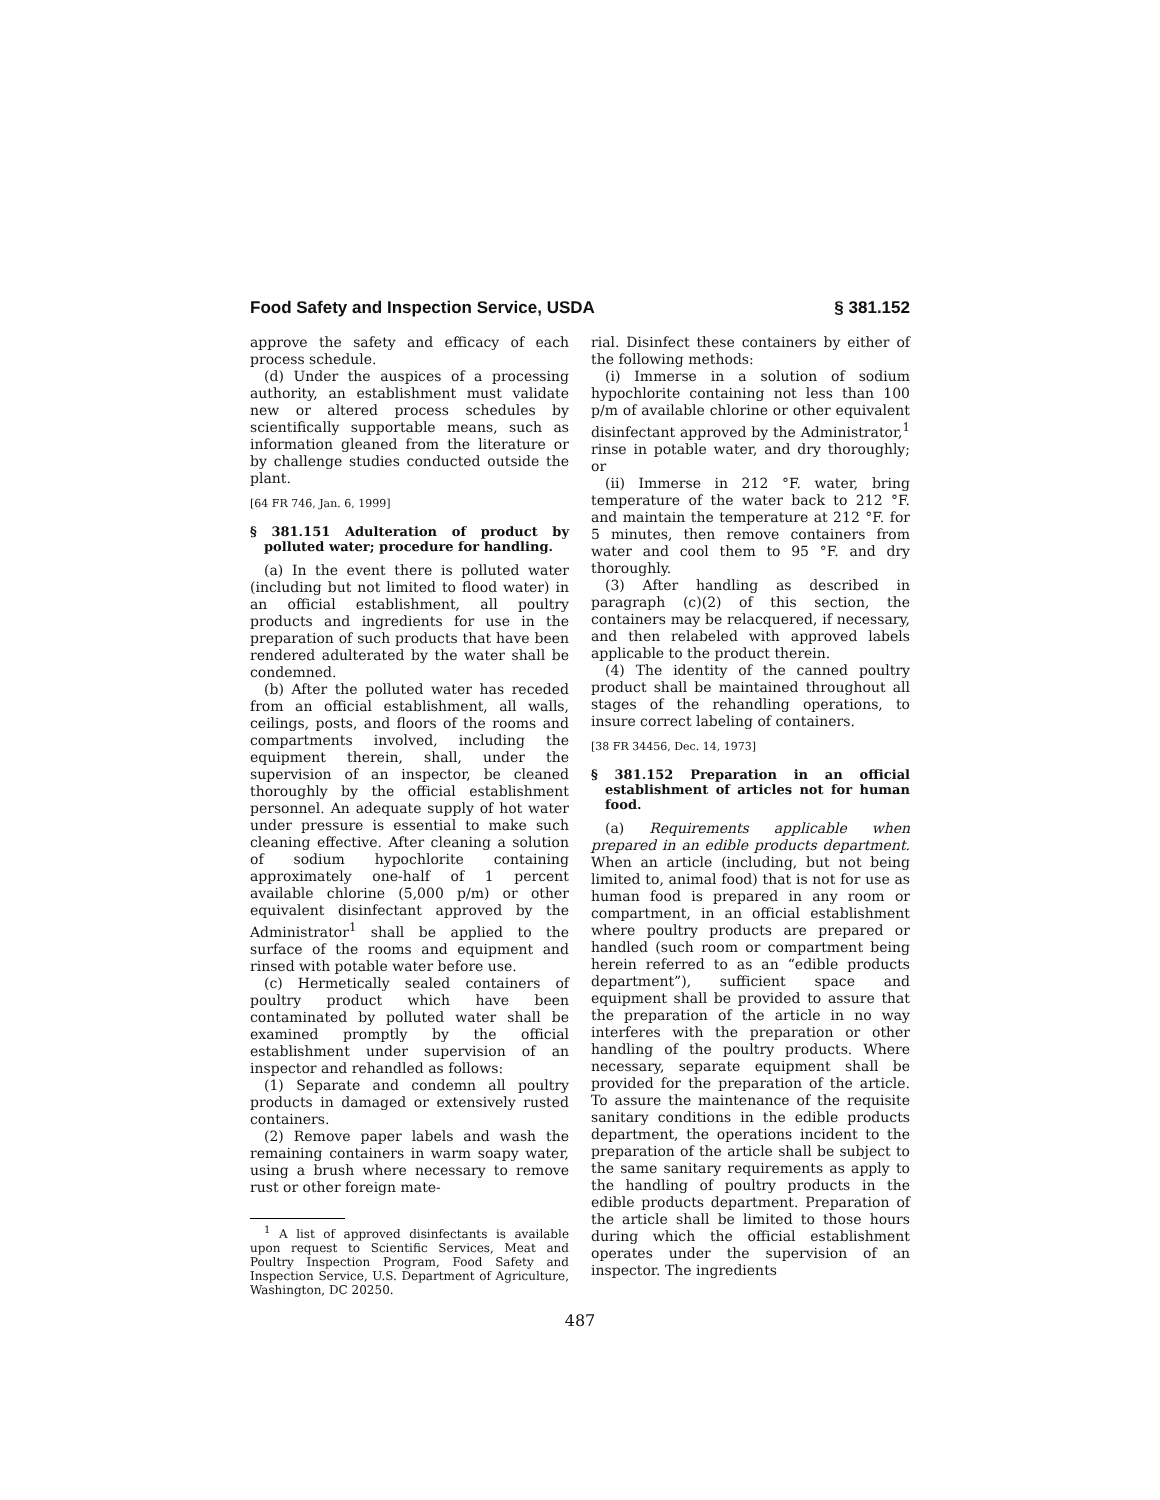Food Safety and Inspection Service, USDA § 381.152
approve the safety and efficacy of each process schedule.
(d) Under the auspices of a processing authority, an establishment must validate new or altered process schedules by scientifically supportable means, such as information gleaned from the literature or by challenge studies conducted outside the plant.
[64 FR 746, Jan. 6, 1999]
§ 381.151 Adulteration of product by polluted water; procedure for handling.
(a) In the event there is polluted water (including but not limited to flood water) in an official establishment, all poultry products and ingredients for use in the preparation of such products that have been rendered adulterated by the water shall be condemned.
(b) After the polluted water has receded from an official establishment, all walls, ceilings, posts, and floors of the rooms and compartments involved, including the equipment therein, shall, under the supervision of an inspector, be cleaned thoroughly by the official establishment personnel. An adequate supply of hot water under pressure is essential to make such cleaning effective. After cleaning a solution of sodium hypochlorite containing approximately one-half of 1 percent available chlorine (5,000 p/m) or other equivalent disinfectant approved by the Administrator<sup>1</sup> shall be applied to the surface of the rooms and equipment and rinsed with potable water before use.
(c) Hermetically sealed containers of poultry product which have been contaminated by polluted water shall be examined promptly by the official establishment under supervision of an inspector and rehandled as follows:
(1) Separate and condemn all poultry products in damaged or extensively rusted containers.
(2) Remove paper labels and wash the remaining containers in warm soapy water, using a brush where necessary to remove rust or other foreign mate-
<sup>1</sup> A list of approved disinfectants is available upon request to Scientific Services, Meat and Poultry Inspection Program, Food Safety and Inspection Service, U.S. Department of Agriculture, Washington, DC 20250.
rial. Disinfect these containers by either of the following methods:
(i) Immerse in a solution of sodium hypochlorite containing not less than 100 p/m of available chlorine or other equivalent disinfectant approved by the Administrator,<sup>1</sup> rinse in potable water, and dry thoroughly; or
(ii) Immerse in 212 °F. water, bring temperature of the water back to 212 °F. and maintain the temperature at 212 °F. for 5 minutes, then remove containers from water and cool them to 95 °F. and dry thoroughly.
(3) After handling as described in paragraph (c)(2) of this section, the containers may be relacquered, if necessary, and then relabeled with approved labels applicable to the product therein.
(4) The identity of the canned poultry product shall be maintained throughout all stages of the rehandling operations, to insure correct labeling of containers.
[38 FR 34456, Dec. 14, 1973]
§ 381.152 Preparation in an official establishment of articles not for human food.
(a) Requirements applicable when prepared in an edible products department. When an article (including, but not being limited to, animal food) that is not for use as human food is prepared in any room or compartment, in an official establishment where poultry products are prepared or handled (such room or compartment being herein referred to as an “edible products department”), sufficient space and equipment shall be provided to assure that the preparation of the article in no way interferes with the preparation or other handling of the poultry products. Where necessary, separate equipment shall be provided for the preparation of the article. To assure the maintenance of the requisite sanitary conditions in the edible products department, the operations incident to the preparation of the article shall be subject to the same sanitary requirements as apply to the handling of poultry products in the edible products department. Preparation of the article shall be limited to those hours during which the official establishment operates under the supervision of an inspector. The ingredients
487